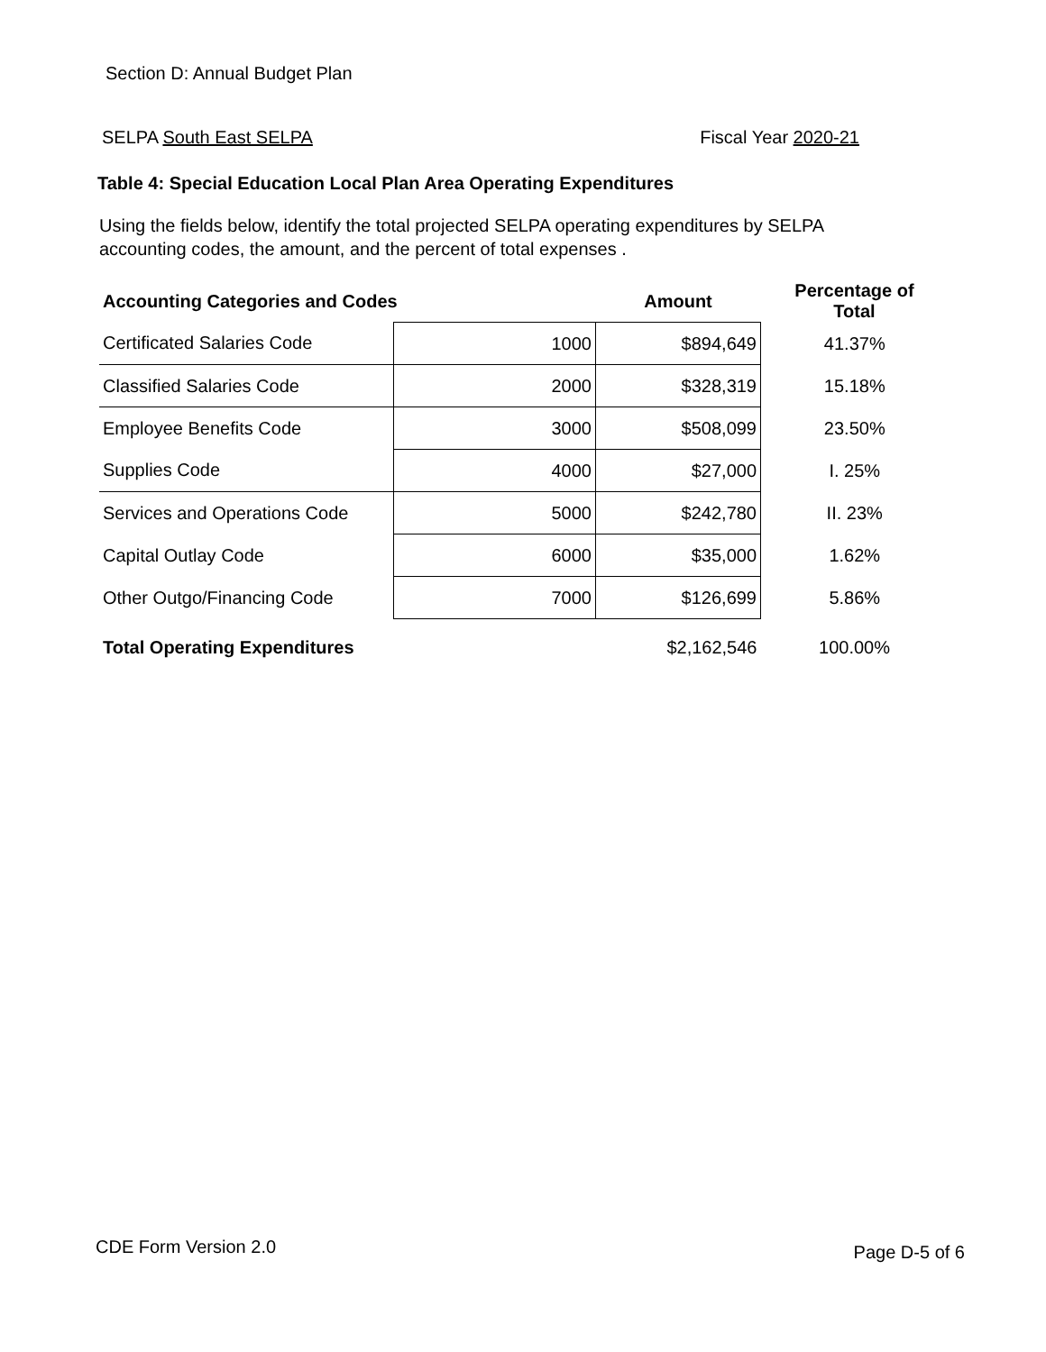Section D: Annual Budget Plan
SELPA South East SELPA Fiscal Year 2020-21
Table 4: Special Education Local Plan Area Operating Expenditures
Using the fields below, identify the total projected SELPA operating expenditures by SELPA accounting codes, the amount, and the percent of total expenses .
| Accounting Categories and Codes | | Amount | Percentage of Total |
| --- | --- | --- | --- |
| Certificated Salaries Code | 1000 | $894,649 | 41.37% |
| Classified Salaries Code | 2000 | $328,319 | 15.18% |
| Employee Benefits Code | 3000 | $508,099 | 23.50% |
| Supplies Code | 4000 | $27,000 | I. 25% |
| Services and Operations Code | 5000 | $242,780 | II. 23% |
| Capital Outlay Code | 6000 | $35,000 | 1.62% |
| Other Outgo/Financing Code | 7000 | $126,699 | 5.86% |
| Total Operating Expenditures | | $2,162,546 | 100.00% |
CDE Form Version 2.0 Page D-5 of 6